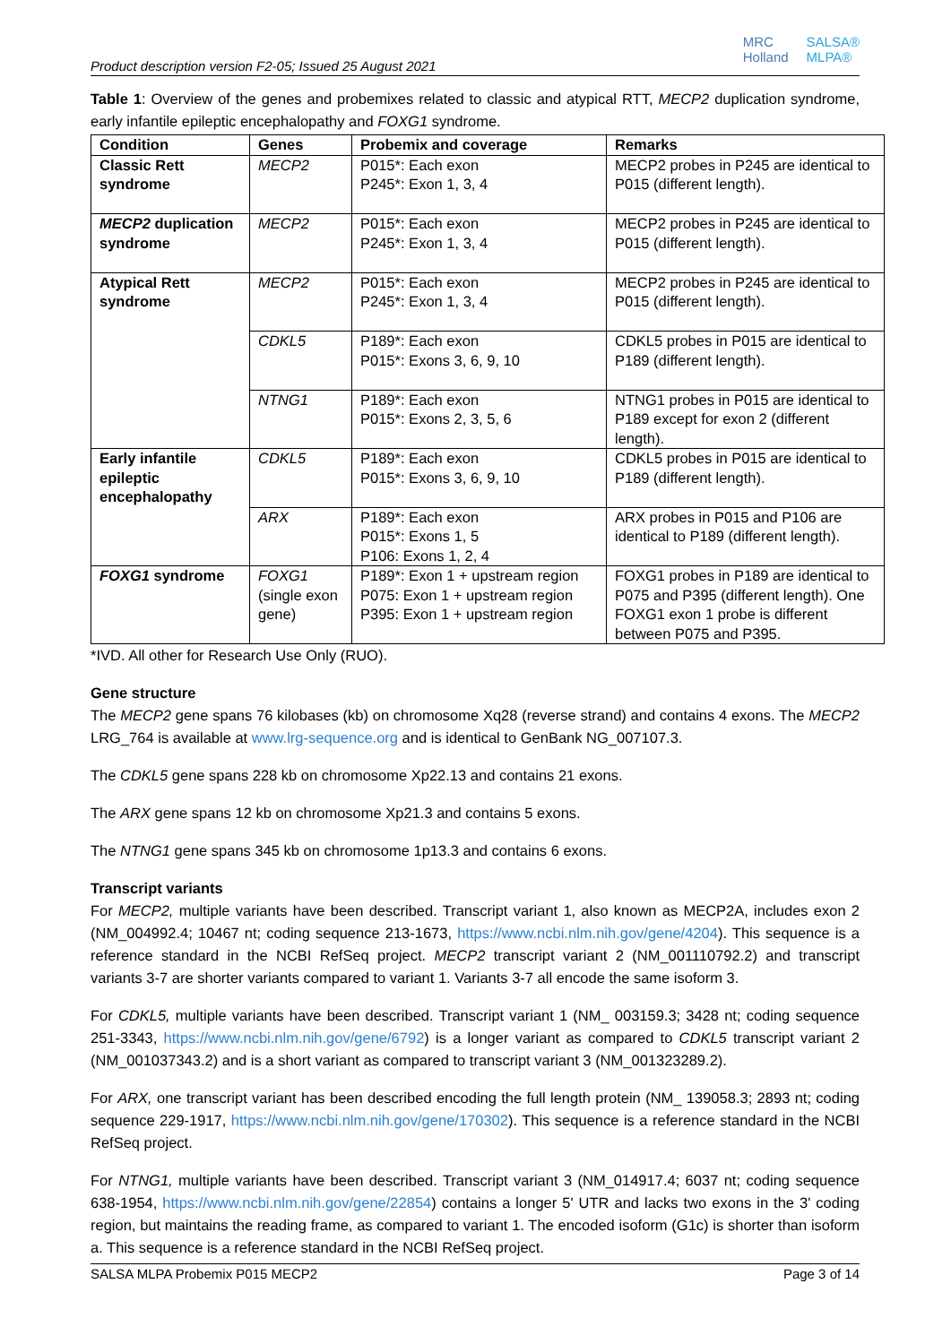Product description version F2-05; Issued 25 August 2021
MRC
Holland
SALSA®
MLPA®
Table 1: Overview of the genes and probemixes related to classic and atypical RTT, MECP2 duplication syndrome, early infantile epileptic encephalopathy and FOXG1 syndrome.
| Condition | Genes | Probemix and coverage | Remarks |
| --- | --- | --- | --- |
| Classic Rett syndrome | MECP2 | P015*: Each exon P245*: Exon 1, 3, 4 | MECP2 probes in P245 are identical to P015 (different length). |
| MECP2 duplication syndrome | MECP2 | P015*: Each exon P245*: Exon 1, 3, 4 | MECP2 probes in P245 are identical to P015 (different length). |
| Atypical Rett syndrome | MECP2 | P015*: Each exon P245*: Exon 1, 3, 4 | MECP2 probes in P245 are identical to P015 (different length). |
| | CDKL5 | P189*: Each exon P015*: Exons 3, 6, 9, 10 | CDKL5 probes in P015 are identical to P189 (different length). |
| | NTNG1 | P189*: Each exon P015*: Exons 2, 3, 5, 6 | NTNG1 probes in P015 are identical to P189 except for exon 2 (different length). |
| Early infantile epileptic encephalopathy | CDKL5 | P189*: Each exon P015*: Exons 3, 6, 9, 10 | CDKL5 probes in P015 are identical to P189 (different length). |
| | ARX | P189*: Each exon P015*: Exons 1, 5 P106: Exons 1, 2, 4 | ARX probes in P015 and P106 are identical to P189 (different length). |
| FOXG1 syndrome | FOXG1 (single exon gene) | P189*: Exon 1 + upstream region P075: Exon 1 + upstream region P395: Exon 1 + upstream region | FOXG1 probes in P189 are identical to P075 and P395 (different length). One FOXG1 exon 1 probe is different between P075 and P395. |
*IVD. All other for Research Use Only (RUO).
Gene structure
The MECP2 gene spans 76 kilobases (kb) on chromosome Xq28 (reverse strand) and contains 4 exons. The MECP2 LRG_764 is available at www.lrg-sequence.org and is identical to GenBank NG_007107.3.
The CDKL5 gene spans 228 kb on chromosome Xp22.13 and contains 21 exons.
The ARX gene spans 12 kb on chromosome Xp21.3 and contains 5 exons.
The NTNG1 gene spans 345 kb on chromosome 1p13.3 and contains 6 exons.
Transcript variants
For MECP2, multiple variants have been described. Transcript variant 1, also known as MECP2A, includes exon 2 (NM_004992.4; 10467 nt; coding sequence 213-1673, https://www.ncbi.nlm.nih.gov/gene/4204). This sequence is a reference standard in the NCBI RefSeq project. MECP2 transcript variant 2 (NM_001110792.2) and transcript variants 3-7 are shorter variants compared to variant 1. Variants 3-7 all encode the same isoform 3.
For CDKL5, multiple variants have been described. Transcript variant 1 (NM_ 003159.3; 3428 nt; coding sequence 251-3343, https://www.ncbi.nlm.nih.gov/gene/6792) is a longer variant as compared to CDKL5 transcript variant 2 (NM_001037343.2) and is a short variant as compared to transcript variant 3 (NM_001323289.2).
For ARX, one transcript variant has been described encoding the full length protein (NM_ 139058.3; 2893 nt; coding sequence 229-1917, https://www.ncbi.nlm.nih.gov/gene/170302). This sequence is a reference standard in the NCBI RefSeq project.
For NTNG1, multiple variants have been described. Transcript variant 3 (NM_014917.4; 6037 nt; coding sequence 638-1954, https://www.ncbi.nlm.nih.gov/gene/22854) contains a longer 5' UTR and lacks two exons in the 3' coding region, but maintains the reading frame, as compared to variant 1. The encoded isoform (G1c) is shorter than isoform a. This sequence is a reference standard in the NCBI RefSeq project.
SALSA MLPA Probemix P015 MECP2 Page 3 of 14